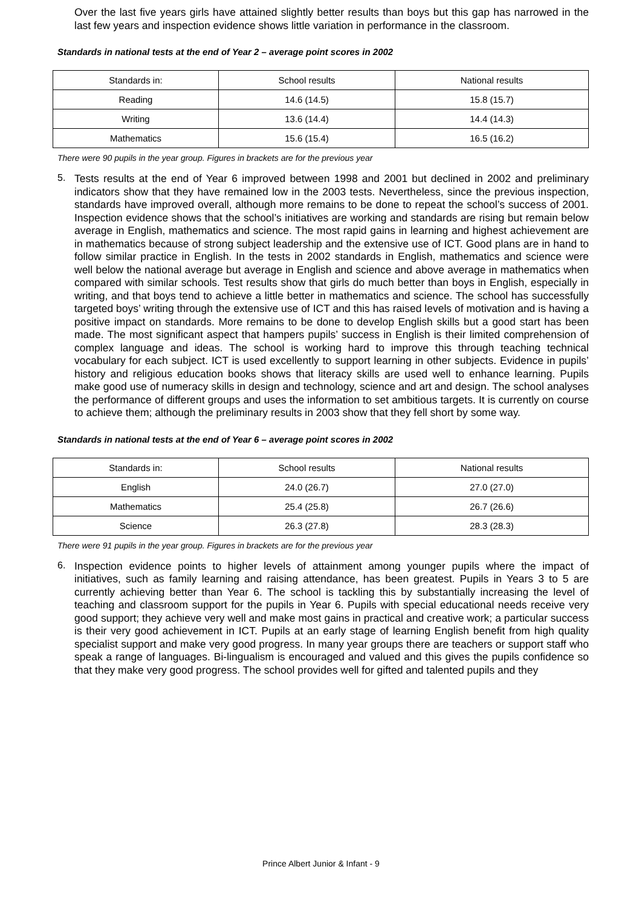Over the last five years girls have attained slightly better results than boys but this gap has narrowed in the last few years and inspection evidence shows little variation in performance in the classroom.
Standards in national tests at the end of Year 2 – average point scores in 2002
| Standards in: | School results | National results |
| Reading | 14.6 (14.5) | 15.8 (15.7) |
| Writing | 13.6 (14.4) | 14.4 (14.3) |
| Mathematics | 15.6 (15.4) | 16.5 (16.2) |
There were 90 pupils in the year group. Figures in brackets are for the previous year
5.
Tests results at the end of Year 6 improved between 1998 and 2001 but declined in 2002 and preliminary indicators show that they have remained low in the 2003 tests. Nevertheless, since the previous inspection, standards have improved overall, although more remains to be done to repeat the school’s success of 2001. Inspection evidence shows that the school’s initiatives are working and standards are rising but remain below average in English, mathematics and science. The most rapid gains in learning and highest achievement are in mathematics because of strong subject leadership and the extensive use of ICT. Good plans are in hand to follow similar practice in English. In the tests in 2002 standards in English, mathematics and science were well below the national average but average in English and science and above average in mathematics when compared with similar schools. Test results show that girls do much better than boys in English, especially in writing, and that boys tend to achieve a little better in mathematics and science. The school has successfully targeted boys’ writing through the extensive use of ICT and this has raised levels of motivation and is having a positive impact on standards. More remains to be done to develop English skills but a good start has been made. The most significant aspect that hampers pupils’ success in English is their limited comprehension of complex language and ideas. The school is working hard to improve this through teaching technical vocabulary for each subject. ICT is used excellently to support learning in other subjects. Evidence in pupils’ history and religious education books shows that literacy skills are used well to enhance learning. Pupils make good use of numeracy skills in design and technology, science and art and design. The school analyses the performance of different groups and uses the information to set ambitious targets. It is currently on course to achieve them; although the preliminary results in 2003 show that they fell short by some way.
Standards in national tests at the end of Year 6 – average point scores in 2002
| Standards in: | School results | National results |
| English | 24.0 (26.7) | 27.0 (27.0) |
| Mathematics | 25.4 (25.8) | 26.7 (26.6) |
| Science | 26.3 (27.8) | 28.3 (28.3) |
There were 91 pupils in the year group. Figures in brackets are for the previous year
6.
Inspection evidence points to higher levels of attainment among younger pupils where the impact of initiatives, such as family learning and raising attendance, has been greatest. Pupils in Years 3 to 5 are currently achieving better than Year 6. The school is tackling this by substantially increasing the level of teaching and classroom support for the pupils in Year 6. Pupils with special educational needs receive very good support; they achieve very well and make most gains in practical and creative work; a particular success is their very good achievement in ICT. Pupils at an early stage of learning English benefit from high quality specialist support and make very good progress. In many year groups there are teachers or support staff who speak a range of languages. Bi-lingualism is encouraged and valued and this gives the pupils confidence so that they make very good progress. The school provides well for gifted and talented pupils and they
Prince Albert Junior & Infant - 9